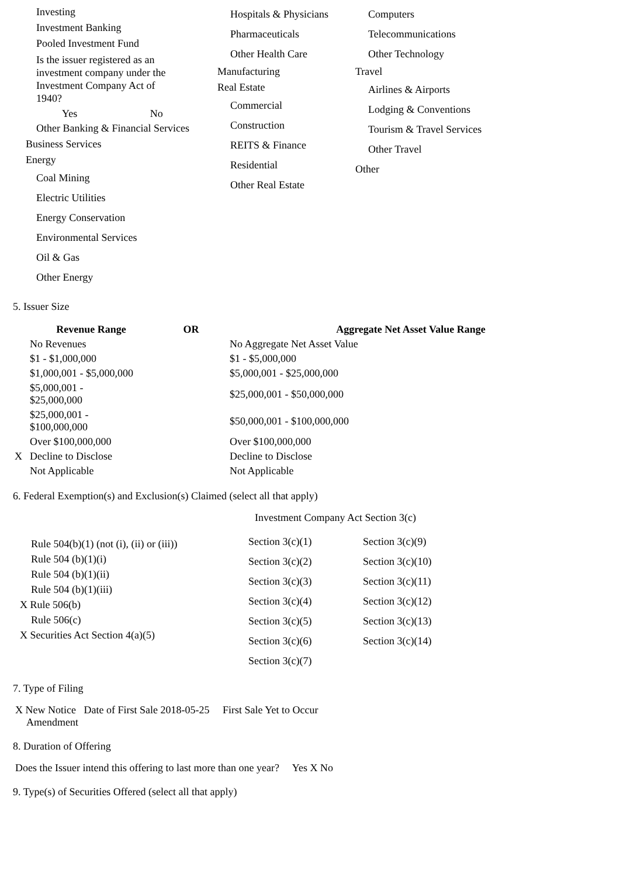Investing
Investment Banking
Pooled Investment Fund
Is the issuer registered as an investment company under the Investment Company Act of 1940?
Yes No
Other Banking & Financial Services
Business Services
Energy
Coal Mining
Electric Utilities
Energy Conservation
Environmental Services
Oil & Gas
Other Energy
Hospitals & Physicians
Pharmaceuticals
Other Health Care
Manufacturing
Real Estate
Commercial
Construction
REITS & Finance
Residential
Other Real Estate
Computers
Telecommunications
Other Technology
Travel
Airlines & Airports
Lodging & Conventions
Tourism & Travel Services
Other Travel
Other
5. Issuer Size
| | Revenue Range | OR | Aggregate Net Asset Value Range |
| --- | --- | --- | --- |
| | No Revenues | | No Aggregate Net Asset Value |
| | $1 - $1,000,000 | | $1 - $5,000,000 |
| | $1,000,001 - $5,000,000 | | $5,000,001 - $25,000,000 |
| | $5,000,001 - $25,000,000 | | $25,000,001 - $50,000,000 |
| | $25,000,001 - $100,000,000 | | $50,000,001 - $100,000,000 |
| | Over $100,000,000 | | Over $100,000,000 |
| X | Decline to Disclose | | Decline to Disclose |
| | Not Applicable | | Not Applicable |
6. Federal Exemption(s) and Exclusion(s) Claimed (select all that apply)
Rule 504(b)(1) (not (i), (ii) or (iii))
Rule 504 (b)(1)(i)
Rule 504 (b)(1)(ii)
Rule 504 (b)(1)(iii)
X Rule 506(b)
Rule 506(c)
X Securities Act Section 4(a)(5)
Investment Company Act Section 3(c)
| Section 3(c)(1) | Section 3(c)(9) |
| Section 3(c)(2) | Section 3(c)(10) |
| Section 3(c)(3) | Section 3(c)(11) |
| Section 3(c)(4) | Section 3(c)(12) |
| Section 3(c)(5) | Section 3(c)(13) |
| Section 3(c)(6) | Section 3(c)(14) |
| Section 3(c)(7) | |
7. Type of Filing
X New Notice Date of First Sale 2018-05-25 First Sale Yet to Occur
Amendment
8. Duration of Offering
Does the Issuer intend this offering to last more than one year? Yes X No
9. Type(s) of Securities Offered (select all that apply)